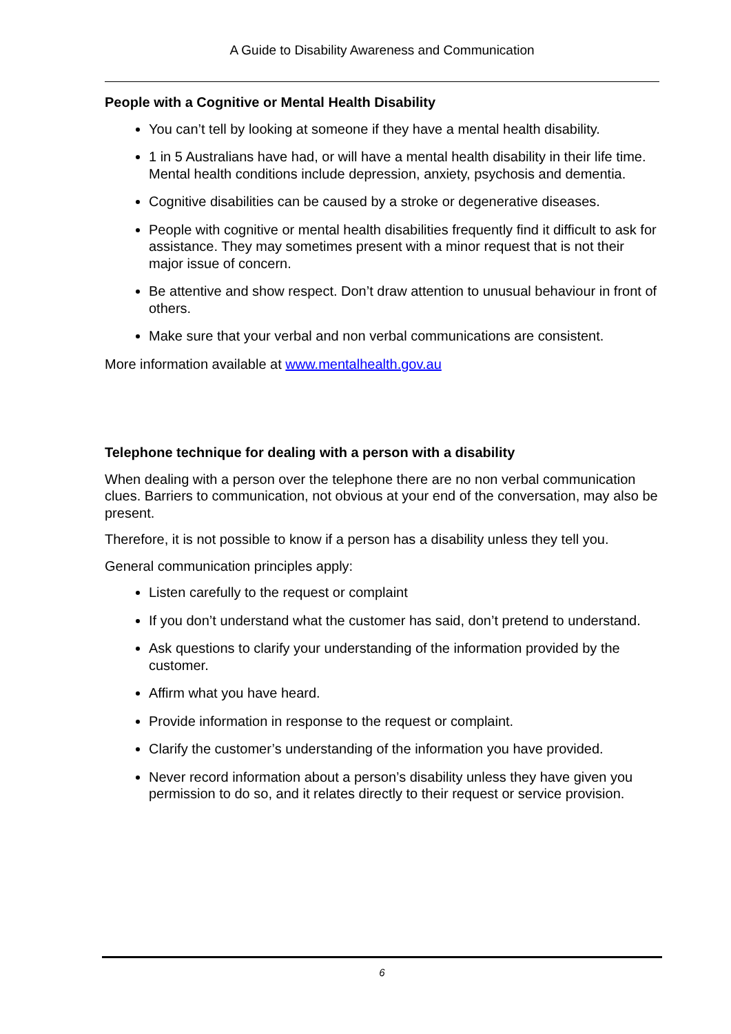A Guide to Disability Awareness and Communication
People with a Cognitive or Mental Health Disability
You can’t tell by looking at someone if they have a mental health disability.
1 in 5 Australians have had, or will have a mental health disability in their life time. Mental health conditions include depression, anxiety, psychosis and dementia.
Cognitive disabilities can be caused by a stroke or degenerative diseases.
People with cognitive or mental health disabilities frequently find it difficult to ask for assistance. They may sometimes present with a minor request that is not their major issue of concern.
Be attentive and show respect. Don’t draw attention to unusual behaviour in front of others.
Make sure that your verbal and non verbal communications are consistent.
More information available at www.mentalhealth.gov.au
Telephone technique for dealing with a person with a disability
When dealing with a person over the telephone there are no non verbal communication clues. Barriers to communication, not obvious at your end of the conversation, may also be present.
Therefore, it is not possible to know if a person has a disability unless they tell you.
General communication principles apply:
Listen carefully to the request or complaint
If you don’t understand what the customer has said, don’t pretend to understand.
Ask questions to clarify your understanding of the information provided by the customer.
Affirm what you have heard.
Provide information in response to the request or complaint.
Clarify the customer’s understanding of the information you have provided.
Never record information about a person’s disability unless they have given you permission to do so, and it relates directly to their request or service provision.
6